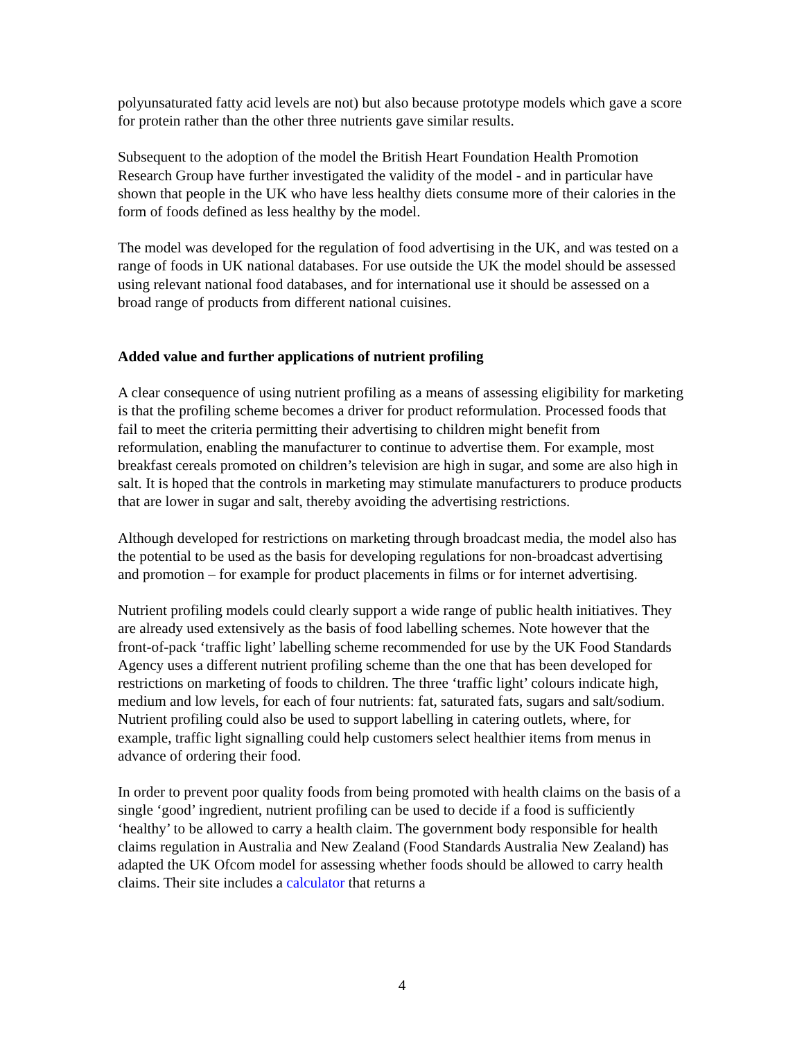polyunsaturated fatty acid levels are not) but also because prototype models which gave a score for protein rather than the other three nutrients gave similar results.
Subsequent to the adoption of the model the British Heart Foundation Health Promotion Research Group have further investigated the validity of the model - and in particular have shown that people in the UK who have less healthy diets consume more of their calories in the form of foods defined as less healthy by the model.
The model was developed for the regulation of food advertising in the UK, and was tested on a range of foods in UK national databases. For use outside the UK the model should be assessed using relevant national food databases, and for international use it should be assessed on a broad range of products from different national cuisines.
Added value and further applications of nutrient profiling
A clear consequence of using nutrient profiling as a means of assessing eligibility for marketing is that the profiling scheme becomes a driver for product reformulation. Processed foods that fail to meet the criteria permitting their advertising to children might benefit from reformulation, enabling the manufacturer to continue to advertise them. For example, most breakfast cereals promoted on children’s television are high in sugar, and some are also high in salt. It is hoped that the controls in marketing may stimulate manufacturers to produce products that are lower in sugar and salt, thereby avoiding the advertising restrictions.
Although developed for restrictions on marketing through broadcast media, the model also has the potential to be used as the basis for developing regulations for non-broadcast advertising and promotion – for example for product placements in films or for internet advertising.
Nutrient profiling models could clearly support a wide range of public health initiatives. They are already used extensively as the basis of food labelling schemes. Note however that the front-of-pack ‘traffic light’ labelling scheme recommended for use by the UK Food Standards Agency uses a different nutrient profiling scheme than the one that has been developed for restrictions on marketing of foods to children. The three ‘traffic light’ colours indicate high, medium and low levels, for each of four nutrients: fat, saturated fats, sugars and salt/sodium. Nutrient profiling could also be used to support labelling in catering outlets, where, for example, traffic light signalling could help customers select healthier items from menus in advance of ordering their food.
In order to prevent poor quality foods from being promoted with health claims on the basis of a single ‘good’ ingredient, nutrient profiling can be used to decide if a food is sufficiently ‘healthy’ to be allowed to carry a health claim. The government body responsible for health claims regulation in Australia and New Zealand (Food Standards Australia New Zealand) has adapted the UK Ofcom model for assessing whether foods should be allowed to carry health claims. Their site includes a calculator that returns a
4